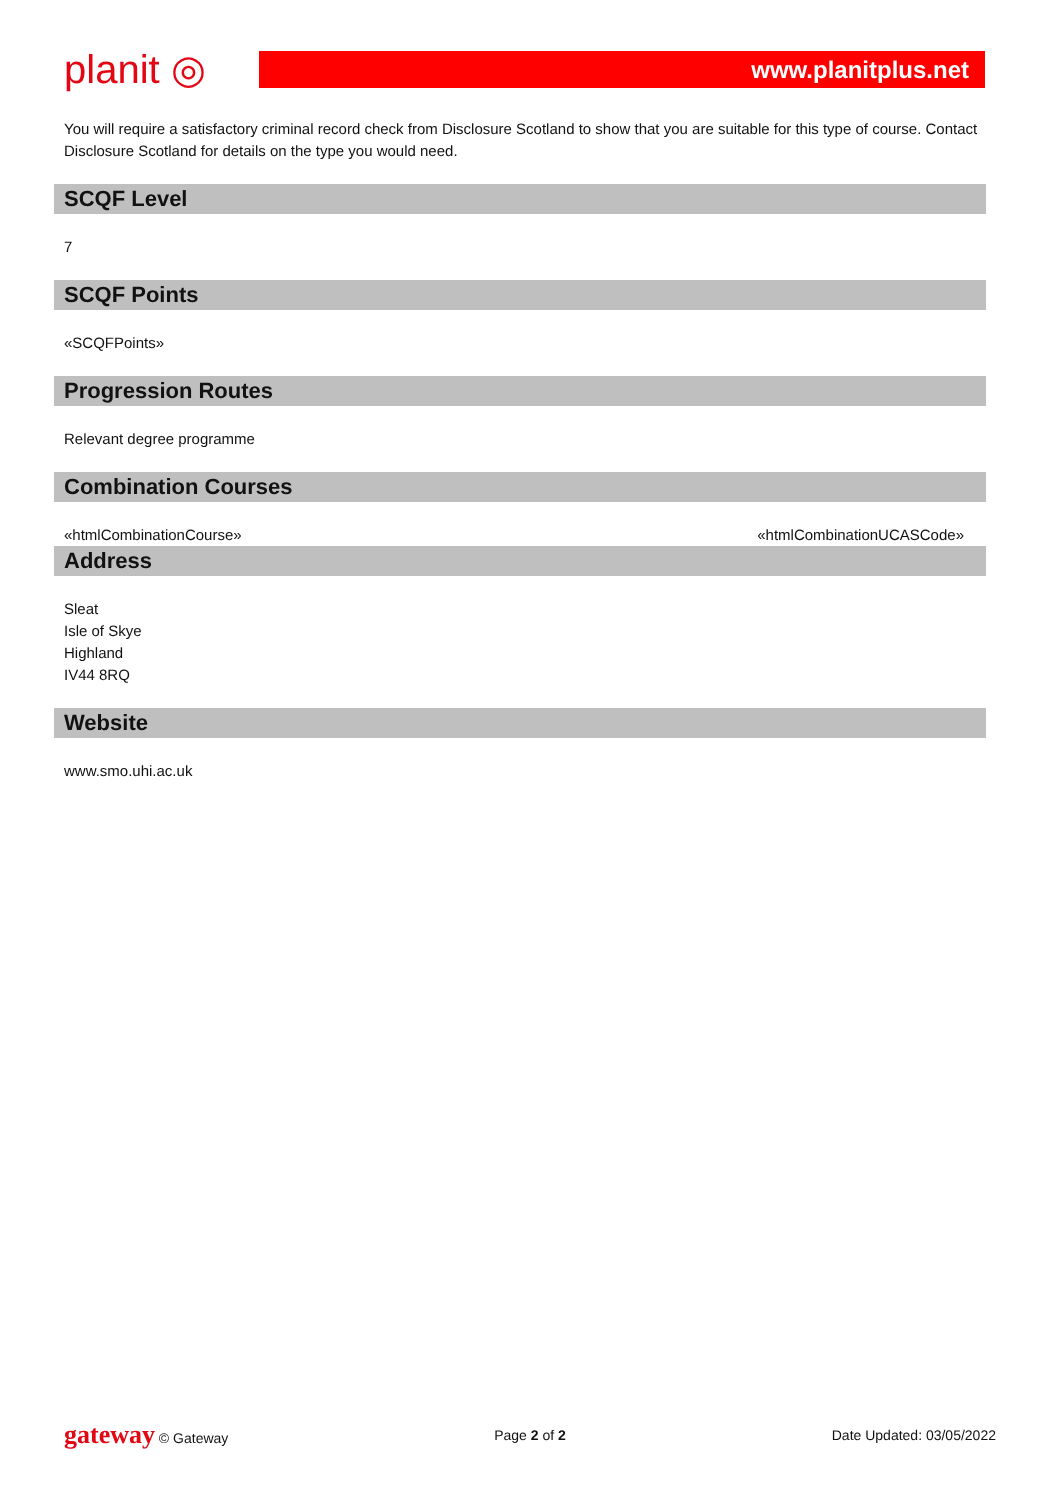planit ◎
www.planitplus.net
You will require a satisfactory criminal record check from Disclosure Scotland to show that you are suitable for this type of course. Contact Disclosure Scotland for details on the type you would need.
SCQF Level
7
SCQF Points
«SCQFPoints»
Progression Routes
Relevant degree programme
Combination Courses
«htmlCombinationCourse» «htmlCombinationUCASCode»
Address
Sleat
Isle of Skye
Highland
IV44 8RQ
Website
www.smo.uhi.ac.uk
gateway © Gateway Page 2 of 2 Date Updated: 03/05/2022